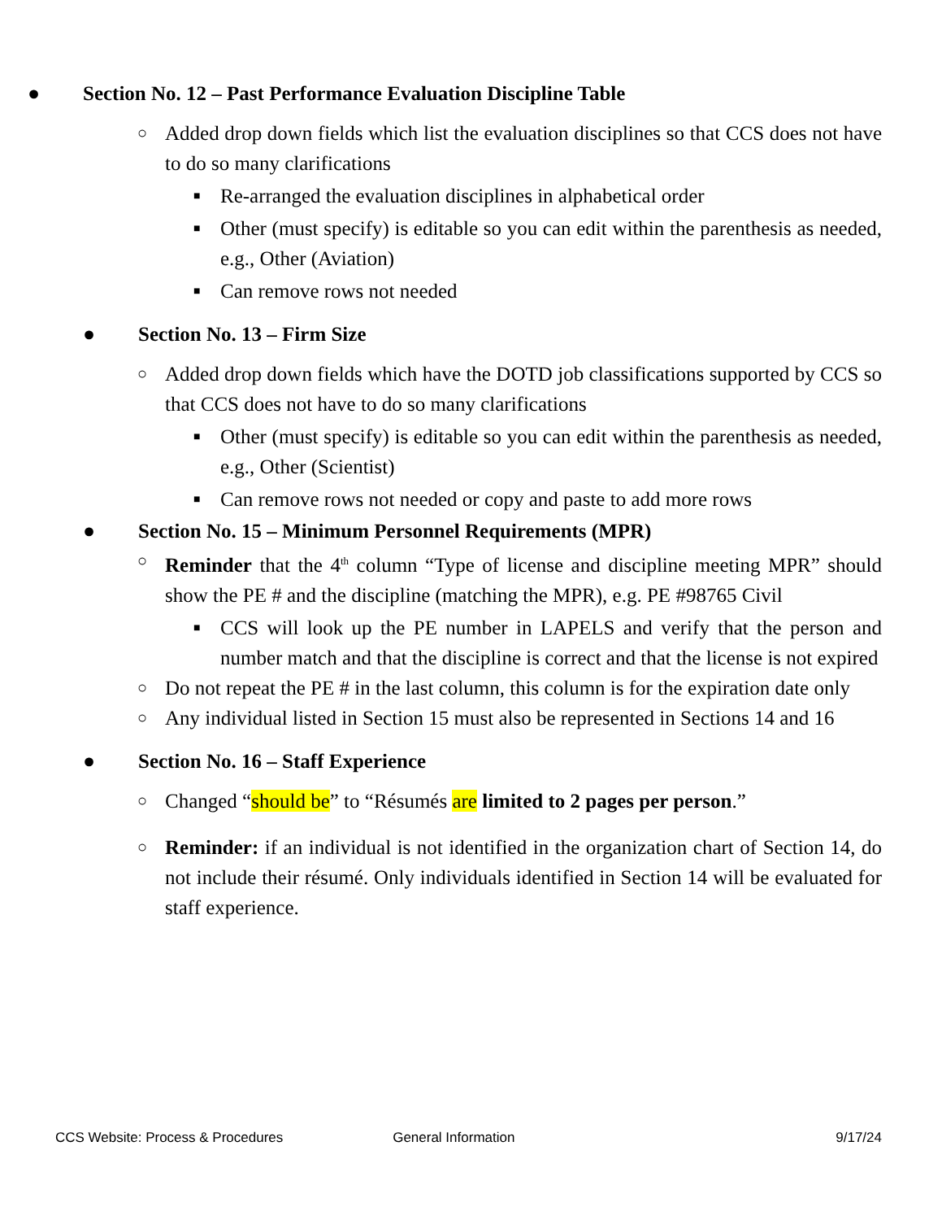● Section No. 12 – Past Performance Evaluation Discipline Table
○ Added drop down fields which list the evaluation disciplines so that CCS does not have to do so many clarifications
■ Re-arranged the evaluation disciplines in alphabetical order
■ Other (must specify) is editable so you can edit within the parenthesis as needed, e.g., Other (Aviation)
■ Can remove rows not needed
● Section No. 13 – Firm Size
○ Added drop down fields which have the DOTD job classifications supported by CCS so that CCS does not have to do so many clarifications
■ Other (must specify) is editable so you can edit within the parenthesis as needed, e.g., Other (Scientist)
■ Can remove rows not needed or copy and paste to add more rows
● Section No. 15 – Minimum Personnel Requirements (MPR)
○ Reminder that the 4<sup>th</sup> column “Type of license and discipline meeting MPR” should show the PE # and the discipline (matching the MPR), e.g. PE #98765 Civil
■ CCS will look up the PE number in LAPELS and verify that the person and number match and that the discipline is correct and that the license is not expired
○ Do not repeat the PE # in the last column, this column is for the expiration date only
○ Any individual listed in Section 15 must also be represented in Sections 14 and 16
● Section No. 16 – Staff Experience
○ Changed “should be” to “Résumés are limited to 2 pages per person.”
○ Reminder: if an individual is not identified in the organization chart of Section 14, do not include their résumé. Only individuals identified in Section 14 will be evaluated for staff experience.
CCS Website: Process & Procedures General Information 9/17/24